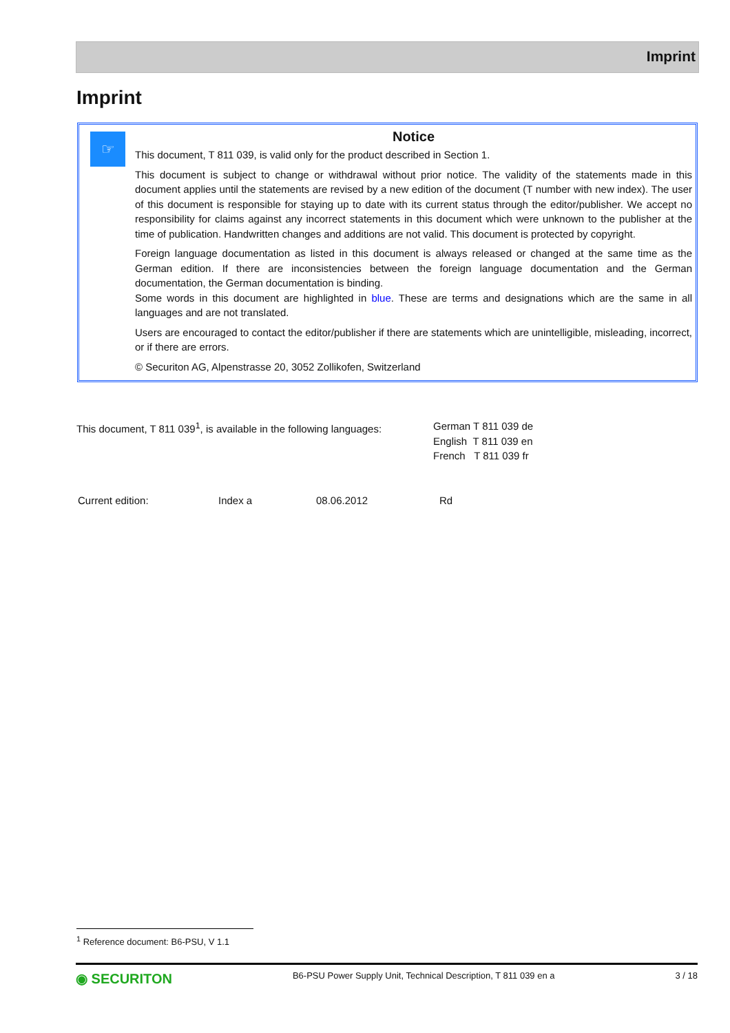Imprint
Imprint
☞
Notice
This document, T 811 039, is valid only for the product described in Section 1.
This document is subject to change or withdrawal without prior notice. The validity of the statements made in this document applies until the statements are revised by a new edition of the document (T number with new index). The user of this document is responsible for staying up to date with its current status through the editor/publisher. We accept no responsibility for claims against any incorrect statements in this document which were unknown to the publisher at the time of publication. Handwritten changes and additions are not valid. This document is protected by copyright.
Foreign language documentation as listed in this document is always released or changed at the same time as the German edition. If there are inconsistencies between the foreign language documentation and the German documentation, the German documentation is binding.
Some words in this document are highlighted in blue. These are terms and designations which are the same in all languages and are not translated.
Users are encouraged to contact the editor/publisher if there are statements which are unintelligible, misleading, incorrect, or if there are errors.
© Securiton AG, Alpenstrasse 20, 3052 Zollikofen, Switzerland
| This document, T 811 039<sup>1</sup>, is available in the following languages: | German T 811 039 de English T 811 039 en French T 811 039 fr |
| Current edition: | Index a | 08.06.2012 | Rd |
<sup>1</sup> Reference document: B6-PSU, V 1.1
◉ SECURITON B6-PSU Power Supply Unit, Technical Description, T 811 039 en a 3 / 18